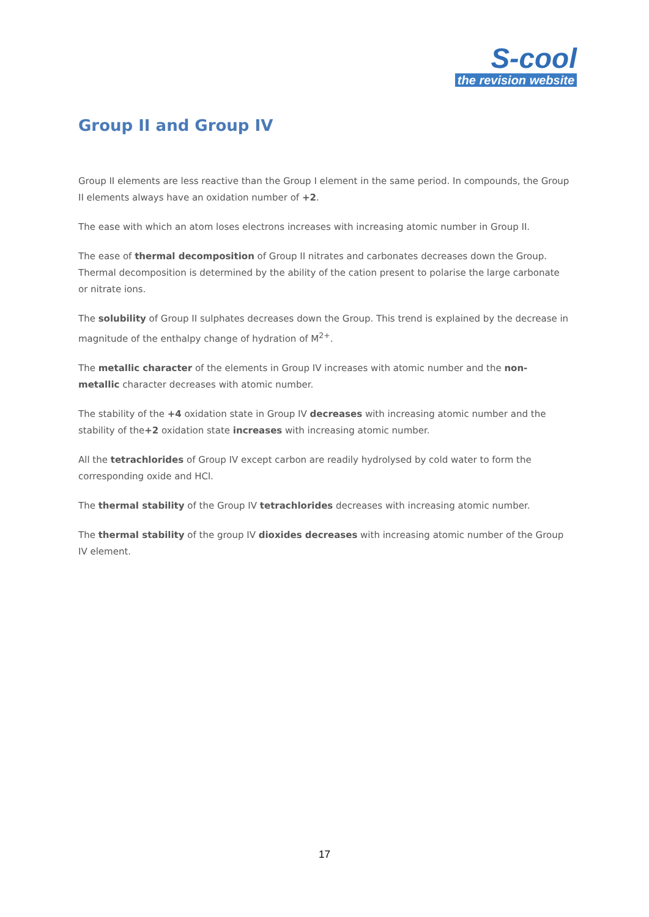S-cool
the revision website
Group II and Group IV
Group II elements are less reactive than the Group I element in the same period. In compounds, the Group II elements always have an oxidation number of +2.
The ease with which an atom loses electrons increases with increasing atomic number in Group II.
The ease of thermal decomposition of Group II nitrates and carbonates decreases down the Group. Thermal decomposition is determined by the ability of the cation present to polarise the large carbonate or nitrate ions.
The solubility of Group II sulphates decreases down the Group. This trend is explained by the decrease in magnitude of the enthalpy change of hydration of M<sup>2+</sup>.
The metallic character of the elements in Group IV increases with atomic number and the non-
metallic character decreases with atomic number.
The stability of the +4 oxidation state in Group IV decreases with increasing atomic number and the stability of the+2 oxidation state increases with increasing atomic number.
All the tetrachlorides of Group IV except carbon are readily hydrolysed by cold water to form the
corresponding oxide and HCl.
The thermal stability of the Group IV tetrachlorides decreases with increasing atomic number.
The thermal stability of the group IV dioxides decreases with increasing atomic number of the Group IV element.
17